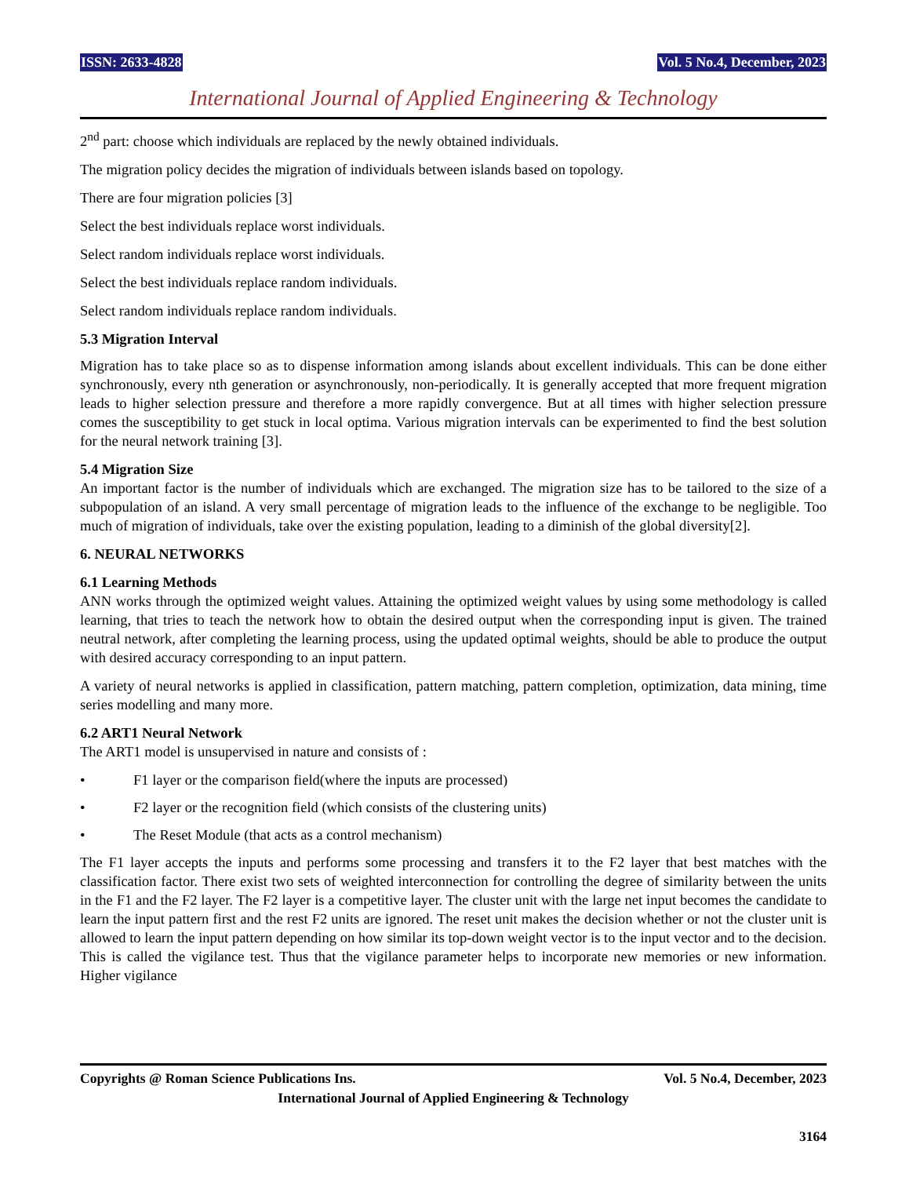ISSN: 2633-4828 Vol. 5 No.4, December, 2023
International Journal of Applied Engineering & Technology
2<sup>nd</sup> part: choose which individuals are replaced by the newly obtained individuals.
The migration policy decides the migration of individuals between islands based on topology.
There are four migration policies [3]
Select the best individuals replace worst individuals.
Select random individuals replace worst individuals.
Select the best individuals replace random individuals.
Select random individuals replace random individuals.
5.3 Migration Interval
Migration has to take place so as to dispense information among islands about excellent individuals. This can be done either synchronously, every nth generation or asynchronously, non-periodically. It is generally accepted that more frequent migration leads to higher selection pressure and therefore a more rapidly convergence. But at all times with higher selection pressure comes the susceptibility to get stuck in local optima. Various migration intervals can be experimented to find the best solution for the neural network training [3].
5.4 Migration Size
An important factor is the number of individuals which are exchanged. The migration size has to be tailored to the size of a subpopulation of an island. A very small percentage of migration leads to the influence of the exchange to be negligible. Too much of migration of individuals, take over the existing population, leading to a diminish of the global diversity[2].
6. NEURAL NETWORKS
6.1 Learning Methods
ANN works through the optimized weight values. Attaining the optimized weight values by using some methodology is called learning, that tries to teach the network how to obtain the desired output when the corresponding input is given. The trained neutral network, after completing the learning process, using the updated optimal weights, should be able to produce the output with desired accuracy corresponding to an input pattern.
A variety of neural networks is applied in classification, pattern matching, pattern completion, optimization, data mining, time series modelling and many more.
6.2 ART1 Neural Network
The ART1 model is unsupervised in nature and consists of :
• F1 layer or the comparison field(where the inputs are processed)
• F2 layer or the recognition field (which consists of the clustering units)
• The Reset Module (that acts as a control mechanism)
The F1 layer accepts the inputs and performs some processing and transfers it to the F2 layer that best matches with the classification factor. There exist two sets of weighted interconnection for controlling the degree of similarity between the units in the F1 and the F2 layer. The F2 layer is a competitive layer. The cluster unit with the large net input becomes the candidate to learn the input pattern first and the rest F2 units are ignored. The reset unit makes the decision whether or not the cluster unit is allowed to learn the input pattern depending on how similar its top-down weight vector is to the input vector and to the decision. This is called the vigilance test. Thus that the vigilance parameter helps to incorporate new memories or new information. Higher vigilance
Copyrights @ Roman Science Publications Ins. Vol. 5 No.4, December, 2023
International Journal of Applied Engineering & Technology
3164